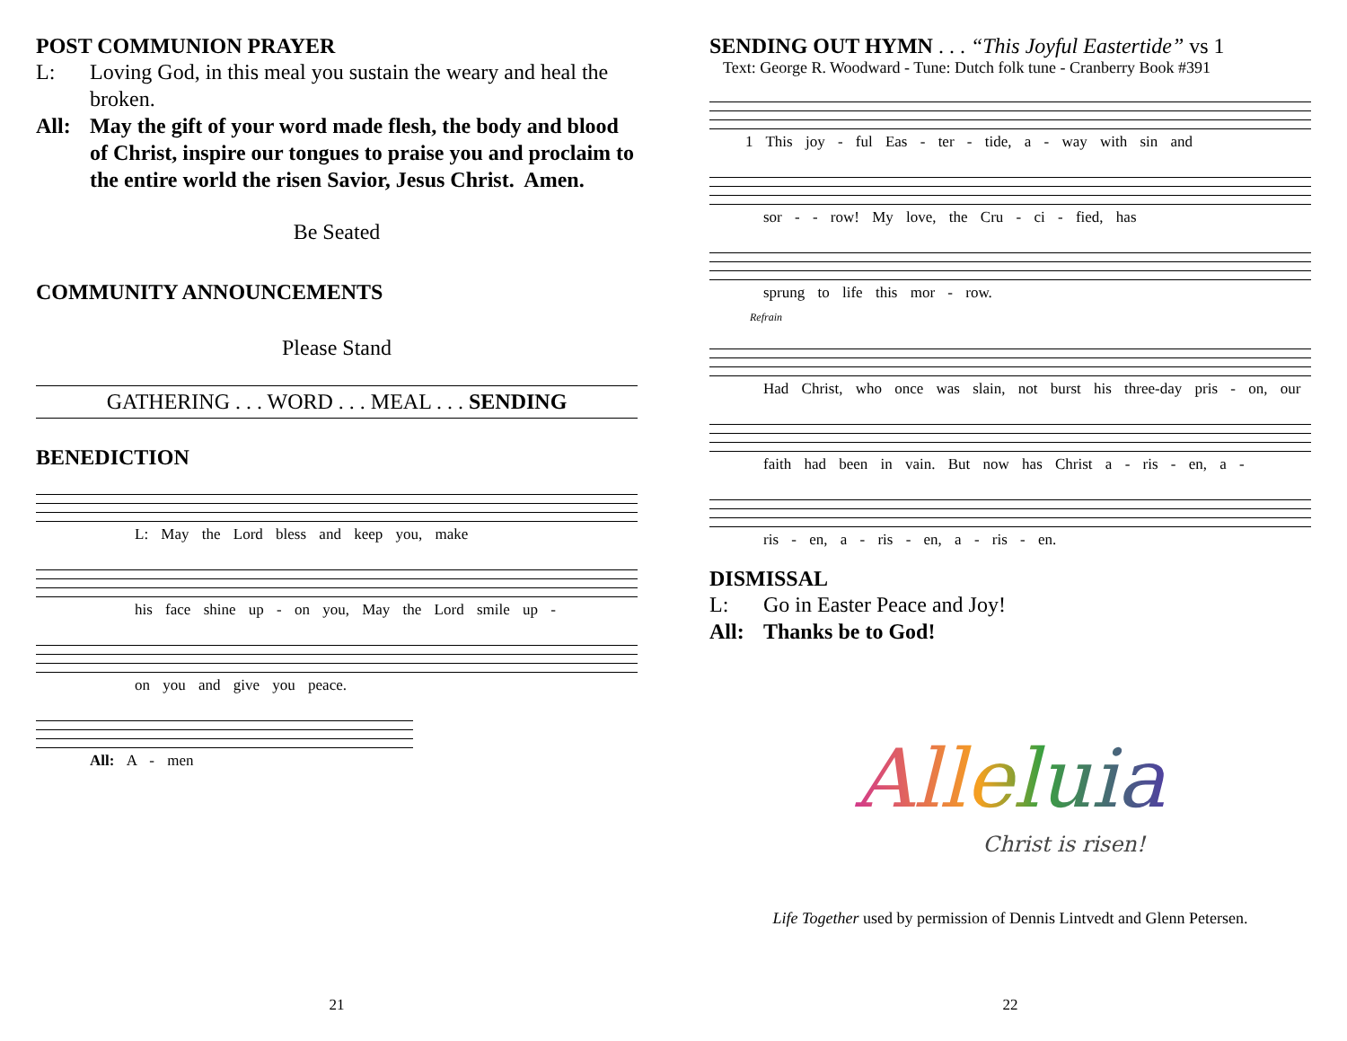POST COMMUNION PRAYER
L: Loving God, in this meal you sustain the weary and heal the broken.
All: May the gift of your word made flesh, the body and blood of Christ, inspire our tongues to praise you and proclaim to the entire world the risen Savior, Jesus Christ. Amen.
Be Seated
COMMUNITY ANNOUNCEMENTS
Please Stand
GATHERING . . . WORD . . . MEAL . . . SENDING
BENEDICTION
L: May the Lord bless and keep you, make
his face shine up - on you, May the Lord smile up -
on you and give you peace.
All: A - men
21
SENDING OUT HYMN . . . “This Joyful Eastertide” vs 1
Text: George R. Woodward - Tune: Dutch folk tune - Cranberry Book #391
1 This joy - ful Eas - ter - tide, a - way with sin and
sor - - row! My love, the Cru - ci - fied, has
sprung to life this mor - row.
Refrain
Had Christ, who once was slain, not burst his three-day pris - on, our
faith had been in vain. But now has Christ a - ris - en, a -
ris - en, a - ris - en, a - ris - en.
DISMISSAL
L: Go in Easter Peace and Joy!
All: Thanks be to God!
Alleluia
Christ is risen!
Life Together used by permission of Dennis Lintvedt and Glenn Petersen.
22